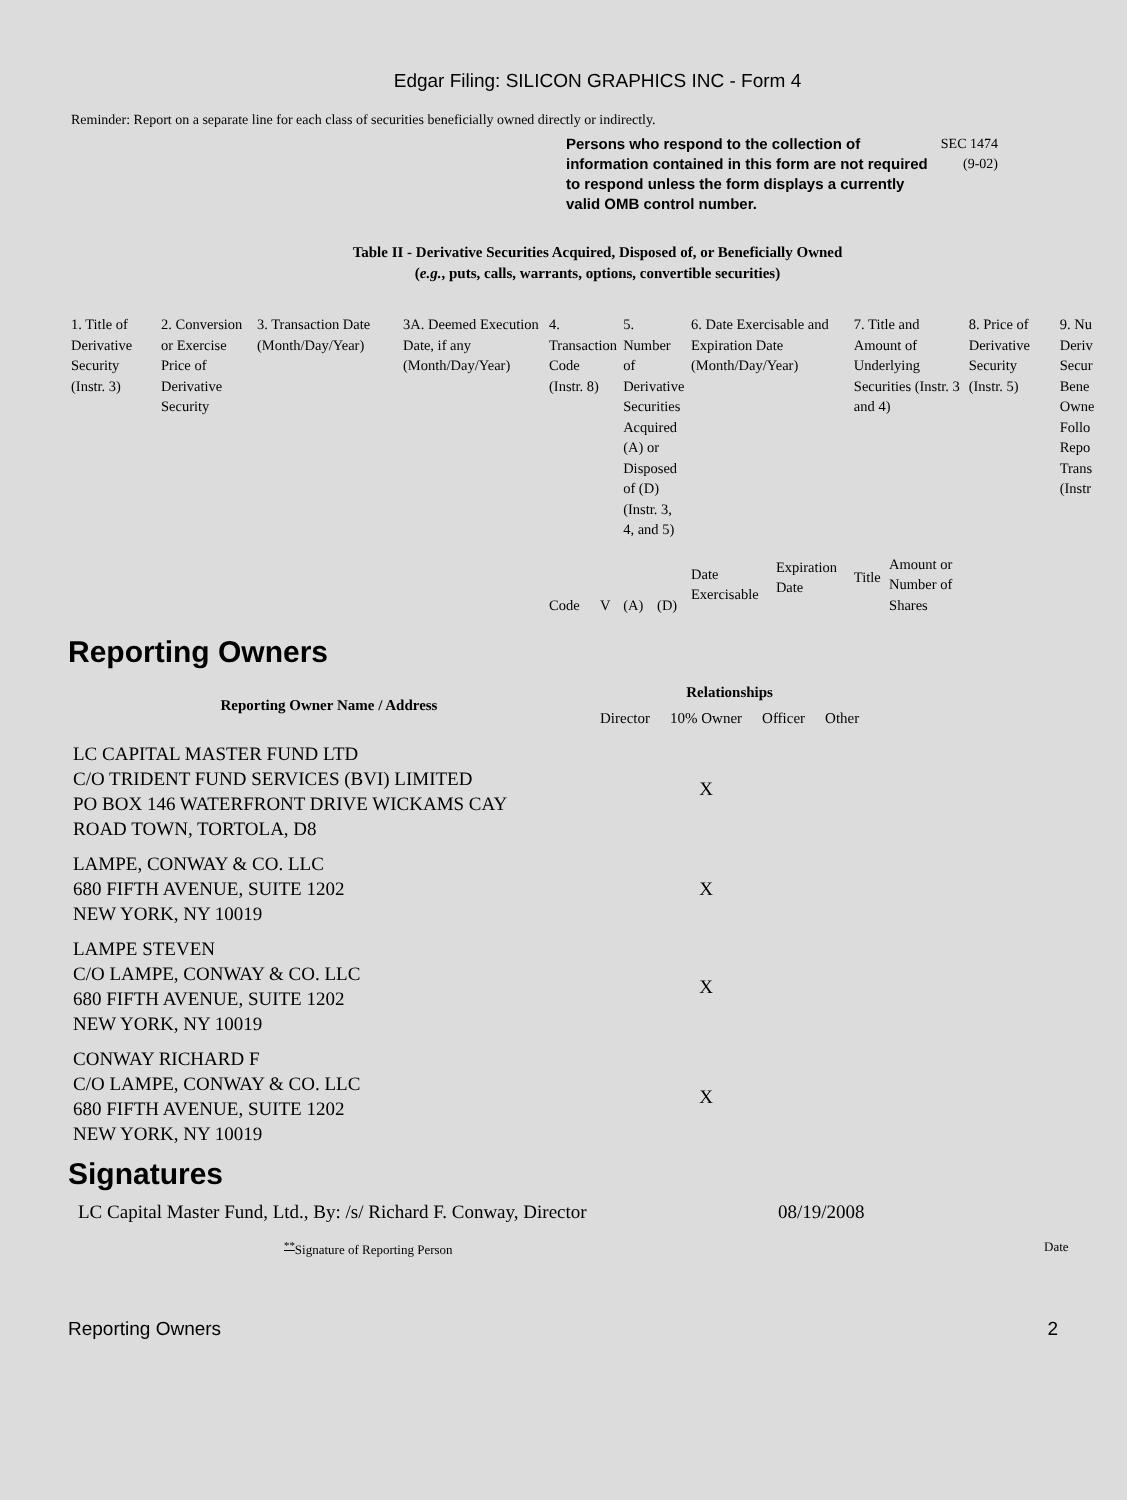Edgar Filing: SILICON GRAPHICS INC - Form 4
Reminder: Report on a separate line for each class of securities beneficially owned directly or indirectly.
Persons who respond to the collection of information contained in this form are not required to respond unless the form displays a currently valid OMB control number.
SEC 1474
(9-02)
Table II - Derivative Securities Acquired, Disposed of, or Beneficially Owned
(e.g., puts, calls, warrants, options, convertible securities)
| 1. Title of Derivative Security (Instr. 3) | 2. Conversion or Exercise Price of Derivative Security | 3. Transaction Date (Month/Day/Year) | 3A. Deemed Execution Date, if any (Month/Day/Year) | 4. Transaction Code (Instr. 8) | | 5. Number of Derivative Securities Acquired (A) or Disposed of (D) (Instr. 3, 4, and 5) | | 6. Date Exercisable and Expiration Date (Month/Day/Year) | | 7. Title and Amount of Underlying Securities (Instr. 3 and 4) | | 8. Price of Derivative Security (Instr. 5) | 9. Nu Deriv Secur Bene Owne Follo Repo Trans (Instr |
| | | | | Code | V | (A) | (D) | Date Exercisable | Expiration Date | Title | Amount or Number of Shares | | |
Reporting Owners
| Reporting Owner Name / Address | Relationships | | | |
| --- | --- | --- | --- | --- |
| | Director | 10% Owner | Officer | Other |
| LC CAPITAL MASTER FUND LTD C/O TRIDENT FUND SERVICES (BVI) LIMITED PO BOX 146 WATERFRONT DRIVE WICKAMS CAY ROAD TOWN, TORTOLA, D8 | | X | | |
| LAMPE, CONWAY & CO. LLC 680 FIFTH AVENUE, SUITE 1202 NEW YORK, NY 10019 | | X | | |
| LAMPE STEVEN C/O LAMPE, CONWAY & CO. LLC 680 FIFTH AVENUE, SUITE 1202 NEW YORK, NY 10019 | | X | | |
| CONWAY RICHARD F C/O LAMPE, CONWAY & CO. LLC 680 FIFTH AVENUE, SUITE 1202 NEW YORK, NY 10019 | | X | | |
Signatures
LC Capital Master Fund, Ltd., By: /s/ Richard F. Conway, Director
08/19/2008
<sup>**</sup> Signature of Reporting Person Date
Reporting Owners 2